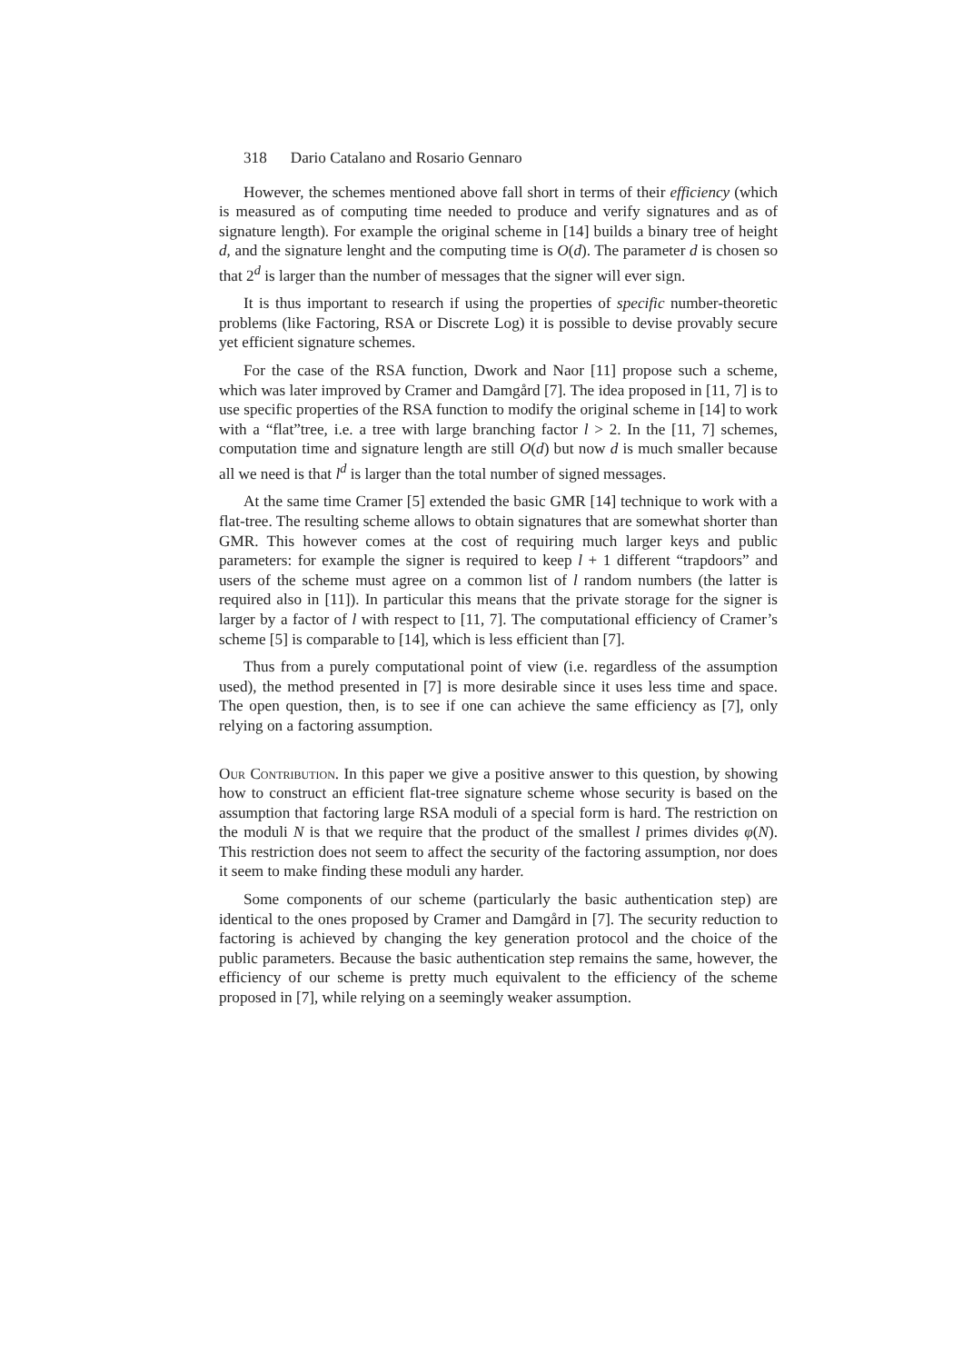318 Dario Catalano and Rosario Gennaro
However, the schemes mentioned above fall short in terms of their efficiency (which is measured as of computing time needed to produce and verify signatures and as of signature length). For example the original scheme in [14] builds a binary tree of height d, and the signature lenght and the computing time is O(d). The parameter d is chosen so that 2<sup>d</sup> is larger than the number of messages that the signer will ever sign.
It is thus important to research if using the properties of specific number-theoretic problems (like Factoring, RSA or Discrete Log) it is possible to devise provably secure yet efficient signature schemes.
For the case of the RSA function, Dwork and Naor [11] propose such a scheme, which was later improved by Cramer and Damgård [7]. The idea proposed in [11, 7] is to use specific properties of the RSA function to modify the original scheme in [14] to work with a “flat”tree, i.e. a tree with large branching factor l > 2. In the [11, 7] schemes, computation time and signature length are still O(d) but now d is much smaller because all we need is that l<sup>d</sup> is larger than the total number of signed messages.
At the same time Cramer [5] extended the basic GMR [14] technique to work with a flat-tree. The resulting scheme allows to obtain signatures that are somewhat shorter than GMR. This however comes at the cost of requiring much larger keys and public parameters: for example the signer is required to keep l + 1 different “trapdoors” and users of the scheme must agree on a common list of l random numbers (the latter is required also in [11]). In particular this means that the private storage for the signer is larger by a factor of l with respect to [11, 7]. The computational efficiency of Cramer’s scheme [5] is comparable to [14], which is less efficient than [7].
Thus from a purely computational point of view (i.e. regardless of the assumption used), the method presented in [7] is more desirable since it uses less time and space. The open question, then, is to see if one can achieve the same efficiency as [7], only relying on a factoring assumption.
Our Contribution. In this paper we give a positive answer to this question, by showing how to construct an efficient flat-tree signature scheme whose security is based on the assumption that factoring large RSA moduli of a special form is hard. The restriction on the moduli N is that we require that the product of the smallest l primes divides φ(N). This restriction does not seem to affect the security of the factoring assumption, nor does it seem to make finding these moduli any harder.
Some components of our scheme (particularly the basic authentication step) are identical to the ones proposed by Cramer and Damgård in [7]. The security reduction to factoring is achieved by changing the key generation protocol and the choice of the public parameters. Because the basic authentication step remains the same, however, the efficiency of our scheme is pretty much equivalent to the efficiency of the scheme proposed in [7], while relying on a seemingly weaker assumption.